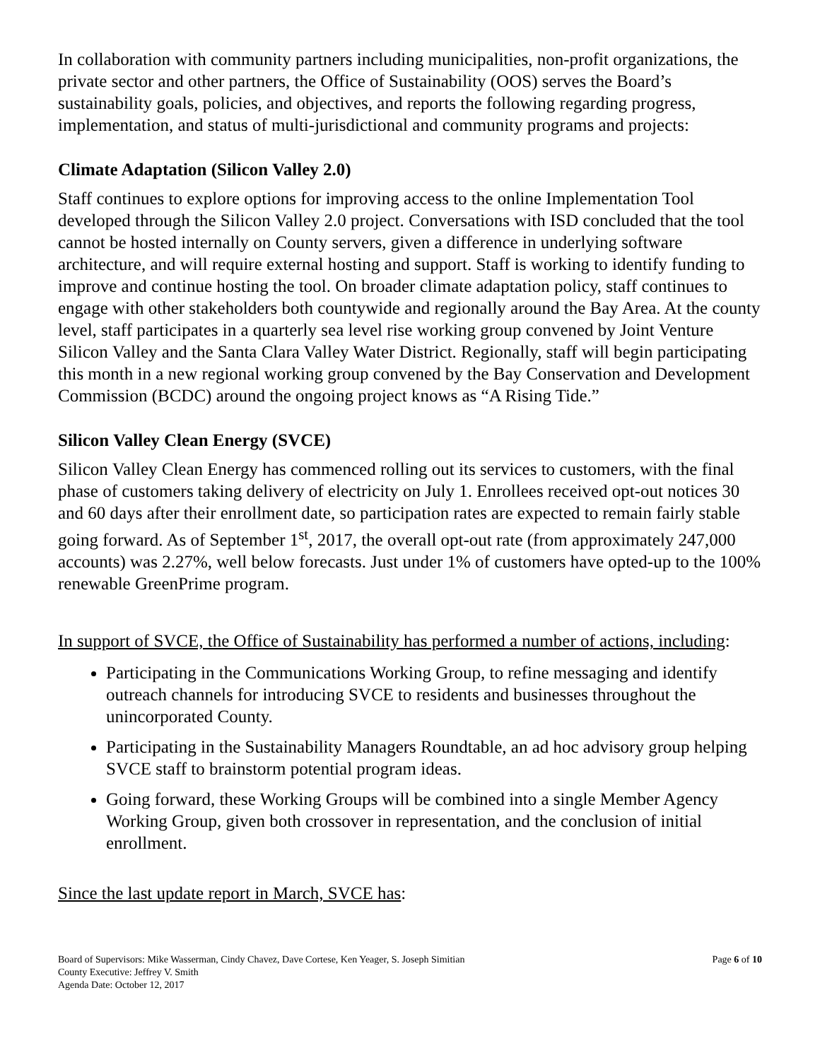In collaboration with community partners including municipalities, non-profit organizations, the private sector and other partners, the Office of Sustainability (OOS) serves the Board’s sustainability goals, policies, and objectives, and reports the following regarding progress, implementation, and status of multi-jurisdictional and community programs and projects:
Climate Adaptation (Silicon Valley 2.0)
Staff continues to explore options for improving access to the online Implementation Tool developed through the Silicon Valley 2.0 project. Conversations with ISD concluded that the tool cannot be hosted internally on County servers, given a difference in underlying software architecture, and will require external hosting and support. Staff is working to identify funding to improve and continue hosting the tool. On broader climate adaptation policy, staff continues to engage with other stakeholders both countywide and regionally around the Bay Area. At the county level, staff participates in a quarterly sea level rise working group convened by Joint Venture Silicon Valley and the Santa Clara Valley Water District. Regionally, staff will begin participating this month in a new regional working group convened by the Bay Conservation and Development Commission (BCDC) around the ongoing project knows as “A Rising Tide.”
Silicon Valley Clean Energy (SVCE)
Silicon Valley Clean Energy has commenced rolling out its services to customers, with the final phase of customers taking delivery of electricity on July 1. Enrollees received opt-out notices 30 and 60 days after their enrollment date, so participation rates are expected to remain fairly stable going forward. As of September 1<sup>st</sup>, 2017, the overall opt-out rate (from approximately 247,000 accounts) was 2.27%, well below forecasts. Just under 1% of customers have opted-up to the 100% renewable GreenPrime program.
In support of SVCE, the Office of Sustainability has performed a number of actions, including:
Participating in the Communications Working Group, to refine messaging and identify outreach channels for introducing SVCE to residents and businesses throughout the unincorporated County.
Participating in the Sustainability Managers Roundtable, an ad hoc advisory group helping SVCE staff to brainstorm potential program ideas.
Going forward, these Working Groups will be combined into a single Member Agency Working Group, given both crossover in representation, and the conclusion of initial enrollment.
Since the last update report in March, SVCE has:
Board of Supervisors: Mike Wasserman, Cindy Chavez, Dave Cortese, Ken Yeager, S. Joseph Simitian Page 6 of 10
County Executive: Jeffrey V. Smith
Agenda Date: October 12, 2017